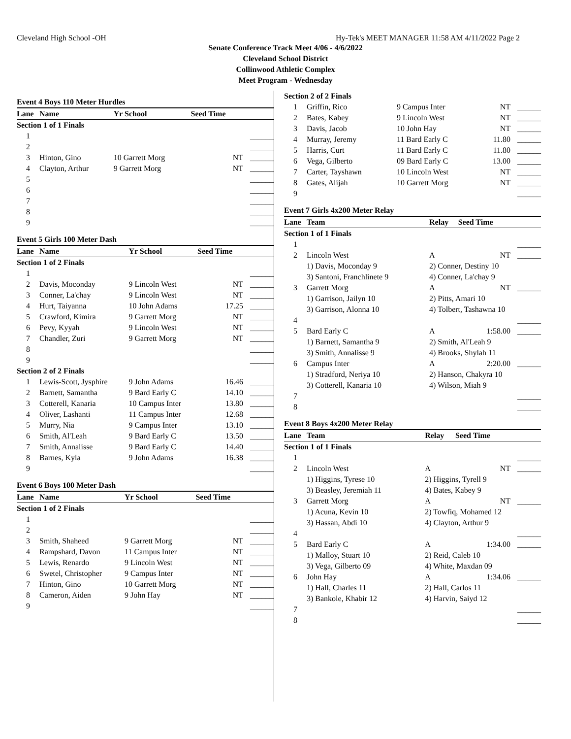Cleveland High School -OH Hy-Tek's MEET MANAGER 11:58 AM 4/11/2022 Page 2
Senate Conference Track Meet 4/06 - 4/6/2022
Cleveland School District
Collinwood Athletic Complex
Meet Program - Wednesday
Event 4 Boys 110 Meter Hurdles
| Lane | Name | Yr School | Seed Time | |
| --- | --- | --- | --- | --- |
| Section 1 of 1 Finals | | | | |
| 1 | | | | ______ |
| 2 | | | | ______ |
| 3 | Hinton, Gino | 10 Garrett Morg | NT | ______ |
| 4 | Clayton, Arthur | 9 Garrett Morg | NT | ______ |
| 5 | | | | ______ |
| 6 | | | | ______ |
| 7 | | | | ______ |
| 8 | | | | ______ |
| 9 | | | | ______ |
Event 5 Girls 100 Meter Dash
| Lane | Name | Yr School | Seed Time | |
| --- | --- | --- | --- | --- |
| Section 1 of 2 Finals | | | | |
| 1 | | | | ______ |
| 2 | Davis, Moconday | 9 Lincoln West | NT | ______ |
| 3 | Conner, La'chay | 9 Lincoln West | NT | ______ |
| 4 | Hurt, Taiyanna | 10 John Adams | 17.25 | ______ |
| 5 | Crawford, Kimira | 9 Garrett Morg | NT | ______ |
| 6 | Pevy, Kyyah | 9 Lincoln West | NT | ______ |
| 7 | Chandler, Zuri | 9 Garrett Morg | NT | ______ |
| 8 | | | | ______ |
| 9 | | | | ______ |
| Section 2 of 2 Finals | | | | |
| 1 | Lewis-Scott, Jysphire | 9 John Adams | 16.46 | ______ |
| 2 | Barnett, Samantha | 9 Bard Early C | 14.10 | ______ |
| 3 | Cotterell, Kanaria | 10 Campus Inter | 13.80 | ______ |
| 4 | Oliver, Lashanti | 11 Campus Inter | 12.68 | ______ |
| 5 | Murry, Nia | 9 Campus Inter | 13.10 | ______ |
| 6 | Smith, Al'Leah | 9 Bard Early C | 13.50 | ______ |
| 7 | Smith, Annalisse | 9 Bard Early C | 14.40 | ______ |
| 8 | Barnes, Kyla | 9 John Adams | 16.38 | ______ |
| 9 | | | | ______ |
Event 6 Boys 100 Meter Dash
| Lane | Name | Yr School | Seed Time | |
| --- | --- | --- | --- | --- |
| Section 1 of 2 Finals | | | | |
| 1 | | | | ______ |
| 2 | | | | ______ |
| 3 | Smith, Shaheed | 9 Garrett Morg | NT | ______ |
| 4 | Rampshard, Davon | 11 Campus Inter | NT | ______ |
| 5 | Lewis, Renardo | 9 Lincoln West | NT | ______ |
| 6 | Swetel, Christopher | 9 Campus Inter | NT | ______ |
| 7 | Hinton, Gino | 10 Garrett Morg | NT | ______ |
| 8 | Cameron, Aiden | 9 John Hay | NT | ______ |
| 9 | | | | ______ |
| Section 2 of 2 Finals | | | | |
| 1 | Griffin, Rico | 9 Campus Inter | NT | ______ |
| 2 | Bates, Kabey | 9 Lincoln West | NT | ______ |
| 3 | Davis, Jacob | 10 John Hay | NT | ______ |
| 4 | Murray, Jeremy | 11 Bard Early C | 11.80 | ______ |
| 5 | Harris, Curt | 11 Bard Early C | 11.80 | ______ |
| 6 | Vega, Gilberto | 09 Bard Early C | 13.00 | ______ |
| 7 | Carter, Tayshawn | 10 Lincoln West | NT | ______ |
| 8 | Gates, Alijah | 10 Garrett Morg | NT | ______ |
| 9 | | | | ______ |
Event 7 Girls 4x200 Meter Relay
| Lane | Team | Relay | Seed Time | |
| --- | --- | --- | --- | --- |
| Section 1 of 1 Finals | | | | |
| 1 | | | | ______ |
| 2 | Lincoln West | A | NT | ______ |
| | 1) Davis, Moconday 9 | 2) Conner, Destiny 10 | | |
| | 3) Santoni, Franchlinete 9 | 4) Conner, La'chay 9 | | |
| 3 | Garrett Morg | A | NT | ______ |
| | 1) Garrison, Jailyn 10 | 2) Pitts, Amari 10 | | |
| | 3) Garrison, Alonna 10 | 4) Tolbert, Tashawna 10 | | |
| 4 | | | | ______ |
| 5 | Bard Early C | A | 1:58.00 | ______ |
| | 1) Barnett, Samantha 9 | 2) Smith, Al'Leah 9 | | |
| | 3) Smith, Annalisse 9 | 4) Brooks, Shylah 11 | | |
| 6 | Campus Inter | A | 2:20.00 | ______ |
| | 1) Stradford, Neriya 10 | 2) Hanson, Chakyra 10 | | |
| | 3) Cotterell, Kanaria 10 | 4) Wilson, Miah 9 | | |
| 7 | | | | ______ |
| 8 | | | | ______ |
Event 8 Boys 4x200 Meter Relay
| Lane | Team | Relay | Seed Time | |
| --- | --- | --- | --- | --- |
| Section 1 of 1 Finals | | | | |
| 1 | | | | ______ |
| 2 | Lincoln West | A | NT | ______ |
| | 1) Higgins, Tyrese 10 | 2) Higgins, Tyrell 9 | | |
| | 3) Beasley, Jeremiah 11 | 4) Bates, Kabey 9 | | |
| 3 | Garrett Morg | A | NT | ______ |
| | 1) Acuna, Kevin 10 | 2) Towfiq, Mohamed 12 | | |
| | 3) Hassan, Abdi 10 | 4) Clayton, Arthur 9 | | |
| 4 | | | | ______ |
| 5 | Bard Early C | A | 1:34.00 | ______ |
| | 1) Malloy, Stuart 10 | 2) Reid, Caleb 10 | | |
| | 3) Vega, Gilberto 09 | 4) White, Maxdan 09 | | |
| 6 | John Hay | A | 1:34.06 | ______ |
| | 1) Hall, Charles 11 | 2) Hall, Carlos 11 | | |
| | 3) Bankole, Khabir 12 | 4) Harvin, Saiyd 12 | | |
| 7 | | | | ______ |
| 8 | | | | ______ |